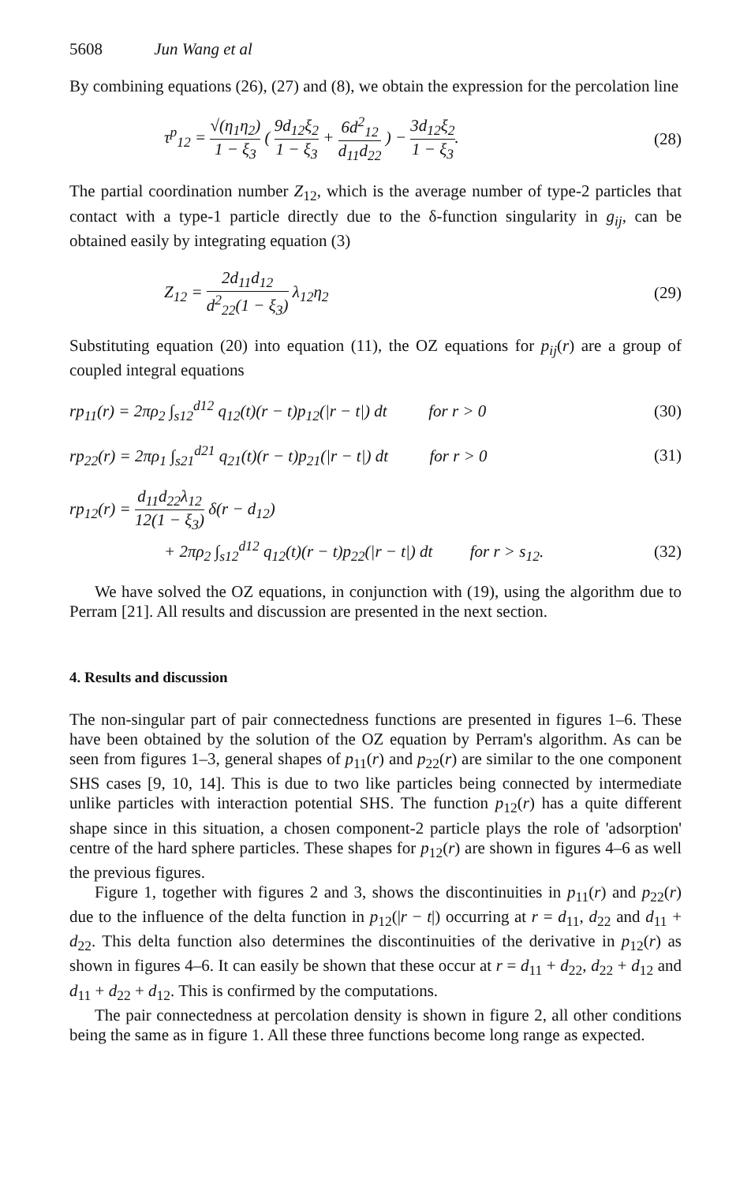5608 Jun Wang et al
By combining equations (26), (27) and (8), we obtain the expression for the percolation line
τ<sup>p</sup><sub>12</sub> = √(η<sub>1</sub>η<sub>2</sub>) 1 − ξ<sub>3</sub> ( 9d<sub>12</sub>ξ<sub>2</sub> 1 − ξ<sub>3</sub> + 6d<sup>2</sup><sub>12</sub> d<sub>11</sub>d<sub>22</sub> ) − 3d<sub>12</sub>ξ<sub>2</sub> 1 − ξ<sub>3</sub>. (28)
The partial coordination number Z<sub>12</sub>, which is the average number of type-2 particles that contact with a type-1 particle directly due to the δ-function singularity in g<sub>ij</sub>, can be obtained easily by integrating equation (3)
Z<sub>12</sub> = 2d<sub>11</sub>d<sub>12</sub> d<sup>2</sup><sub>22</sub>(1 − ξ<sub>3</sub>) λ<sub>12</sub>η<sub>2</sub> (29)
Substituting equation (20) into equation (11), the OZ equations for p<sub>ij</sub>(r) are a group of coupled integral equations
rp<sub>11</sub>(r) = 2πρ<sub>2</sub> ∫<sub>s12</sub><sup>d12</sup> q<sub>12</sub>(t)(r − t)p<sub>12</sub>(|r − t|) dt for r > 0 (30)
rp<sub>22</sub>(r) = 2πρ<sub>1</sub> ∫<sub>s21</sub><sup>d21</sup> q<sub>21</sub>(t)(r − t)p<sub>21</sub>(|r − t|) dt for r > 0 (31)
rp<sub>12</sub>(r) = d<sub>11</sub>d<sub>22</sub>λ<sub>12</sub> 12(1 − ξ<sub>3</sub>) δ(r − d<sub>12</sub>)
+ 2πρ<sub>2</sub> ∫<sub>s12</sub><sup>d12</sup> q<sub>12</sub>(t)(r − t)p<sub>22</sub>(|r − t|) dt for r > s<sub>12</sub>. (32)
We have solved the OZ equations, in conjunction with (19), using the algorithm due to Perram [21]. All results and discussion are presented in the next section.
4. Results and discussion
The non-singular part of pair connectedness functions are presented in figures 1–6. These have been obtained by the solution of the OZ equation by Perram's algorithm. As can be seen from figures 1–3, general shapes of p<sub>11</sub>(r) and p<sub>22</sub>(r) are similar to the one component SHS cases [9, 10, 14]. This is due to two like particles being connected by intermediate unlike particles with interaction potential SHS. The function p<sub>12</sub>(r) has a quite different shape since in this situation, a chosen component-2 particle plays the role of 'adsorption' centre of the hard sphere particles. These shapes for p<sub>12</sub>(r) are shown in figures 4–6 as well the previous figures.
Figure 1, together with figures 2 and 3, shows the discontinuities in p<sub>11</sub>(r) and p<sub>22</sub>(r) due to the influence of the delta function in p<sub>12</sub>(|r − t|) occurring at r = d<sub>11</sub>, d<sub>22</sub> and d<sub>11</sub> + d<sub>22</sub>. This delta function also determines the discontinuities of the derivative in p<sub>12</sub>(r) as shown in figures 4–6. It can easily be shown that these occur at r = d<sub>11</sub> + d<sub>22</sub>, d<sub>22</sub> + d<sub>12</sub> and d<sub>11</sub> + d<sub>22</sub> + d<sub>12</sub>. This is confirmed by the computations.
The pair connectedness at percolation density is shown in figure 2, all other conditions being the same as in figure 1. All these three functions become long range as expected.